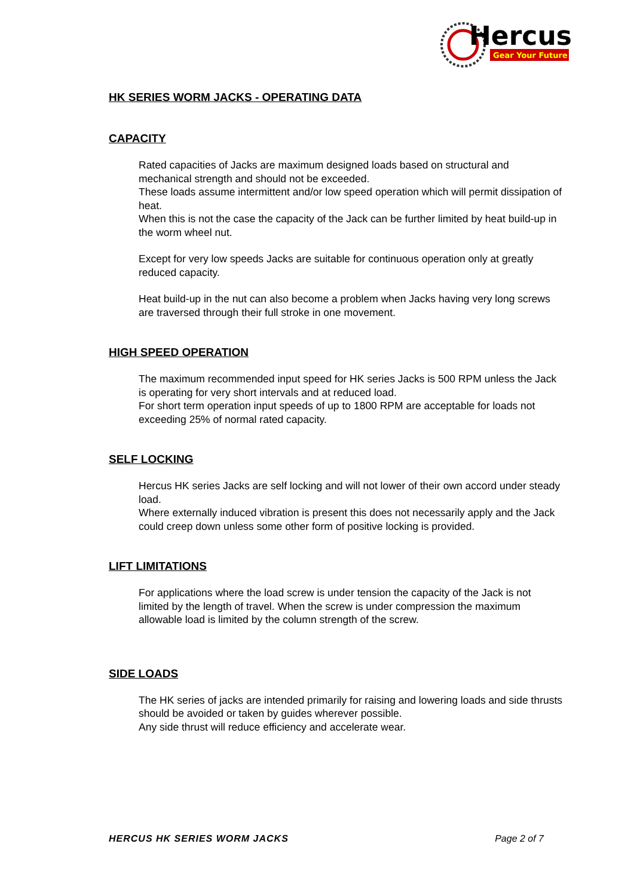Hercus
Gear Your Future
HK SERIES WORM JACKS - OPERATING DATA
CAPACITY
Rated capacities of Jacks are maximum designed loads based on structural and mechanical strength and should not be exceeded.
These loads assume intermittent and/or low speed operation which will permit dissipation of heat.
When this is not the case the capacity of the Jack can be further limited by heat build-up in the worm wheel nut.
Except for very low speeds Jacks are suitable for continuous operation only at greatly reduced capacity.
Heat build-up in the nut can also become a problem when Jacks having very long screws are traversed through their full stroke in one movement.
HIGH SPEED OPERATION
The maximum recommended input speed for HK series Jacks is 500 RPM unless the Jack is operating for very short intervals and at reduced load.
For short term operation input speeds of up to 1800 RPM are acceptable for loads not exceeding 25% of normal rated capacity.
SELF LOCKING
Hercus HK series Jacks are self locking and will not lower of their own accord under steady load.
Where externally induced vibration is present this does not necessarily apply and the Jack could creep down unless some other form of positive locking is provided.
LIFT LIMITATIONS
For applications where the load screw is under tension the capacity of the Jack is not limited by the length of travel. When the screw is under compression the maximum allowable load is limited by the column strength of the screw.
SIDE LOADS
The HK series of jacks are intended primarily for raising and lowering loads and side thrusts should be avoided or taken by guides wherever possible.
Any side thrust will reduce efficiency and accelerate wear.
HERCUS HK SERIES WORM JACKS Page 2 of 7